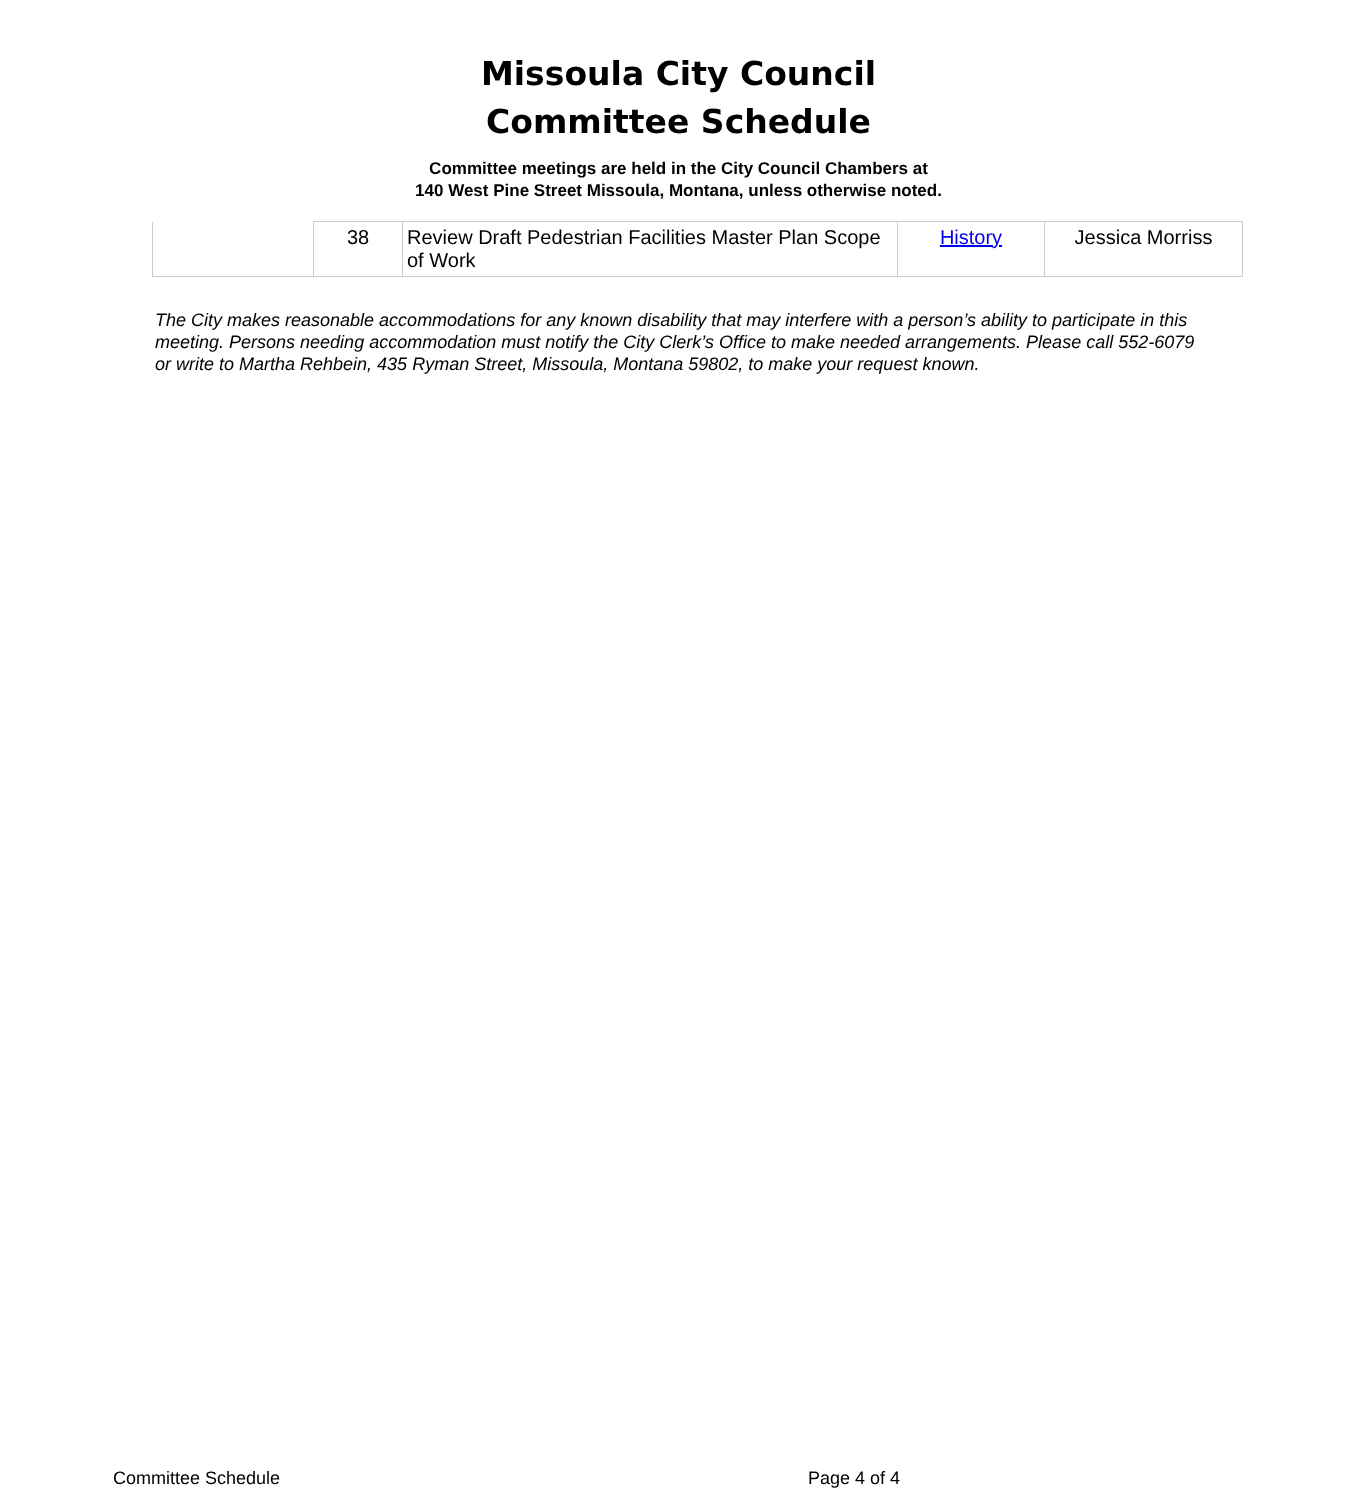Missoula City Council
Committee Schedule
Committee meetings are held in the City Council Chambers at
140 West Pine Street Missoula, Montana, unless otherwise noted.
| | 38 | Review Draft Pedestrian Facilities Master Plan Scope of Work | History | Jessica Morriss |
The City makes reasonable accommodations for any known disability that may interfere with a person’s ability to participate in this meeting. Persons needing accommodation must notify the City Clerk’s Office to make needed arrangements. Please call 552-6079 or write to Martha Rehbein, 435 Ryman Street, Missoula, Montana 59802, to make your request known.
Committee Schedule Page 4 of 4